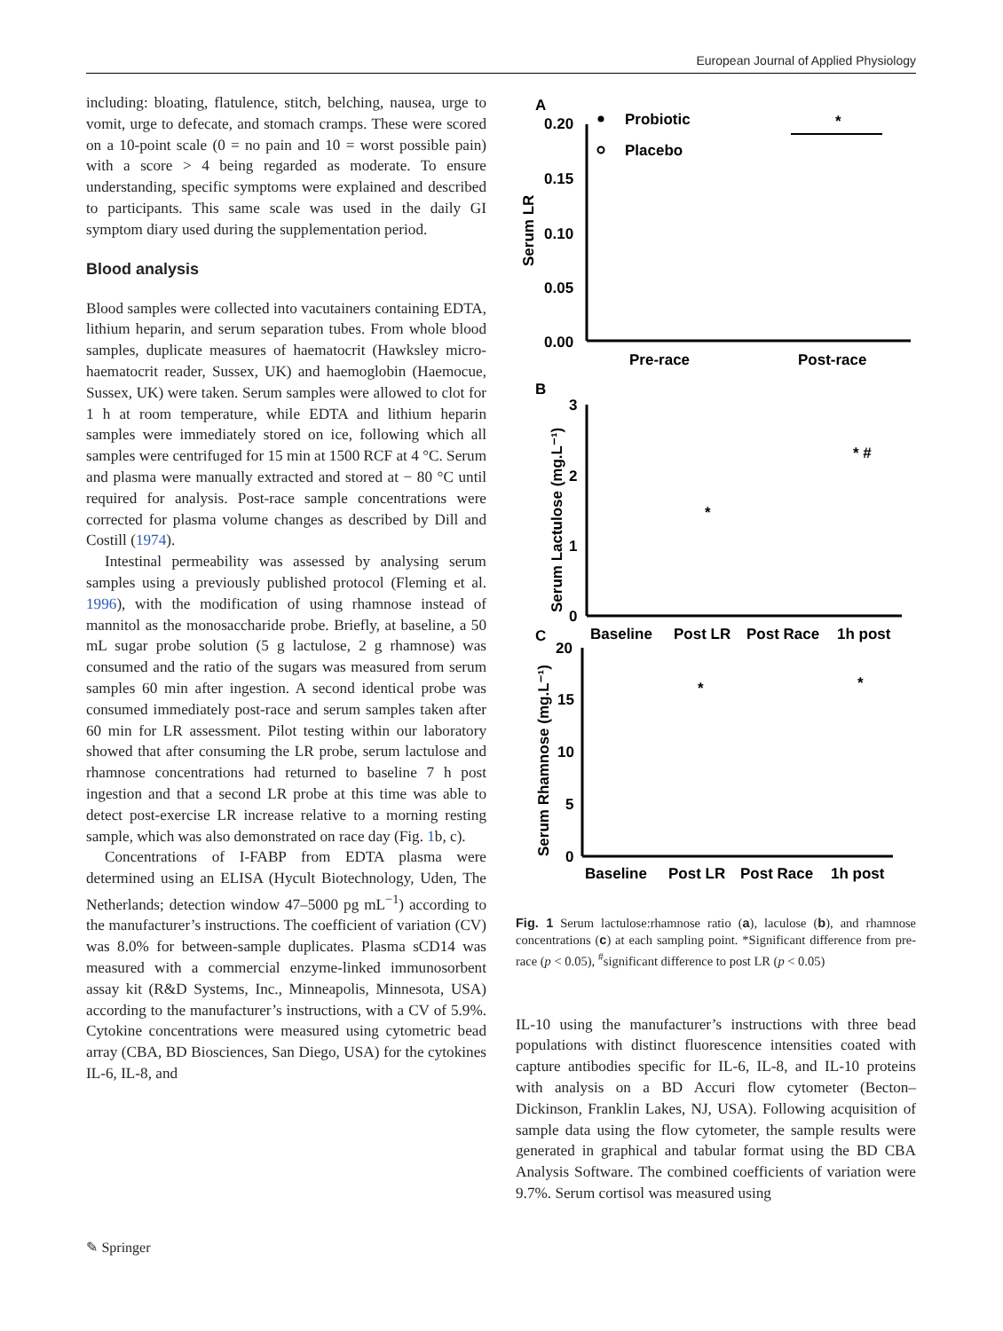European Journal of Applied Physiology
including: bloating, flatulence, stitch, belching, nausea, urge to vomit, urge to defecate, and stomach cramps. These were scored on a 10-point scale (0 = no pain and 10 = worst possible pain) with a score > 4 being regarded as moderate. To ensure understanding, specific symptoms were explained and described to participants. This same scale was used in the daily GI symptom diary used during the supplementation period.
Blood analysis
Blood samples were collected into vacutainers containing EDTA, lithium heparin, and serum separation tubes. From whole blood samples, duplicate measures of haematocrit (Hawksley micro-haematocrit reader, Sussex, UK) and haemoglobin (Haemocue, Sussex, UK) were taken. Serum samples were allowed to clot for 1 h at room temperature, while EDTA and lithium heparin samples were immediately stored on ice, following which all samples were centrifuged for 15 min at 1500 RCF at 4 °C. Serum and plasma were manually extracted and stored at − 80 °C until required for analysis. Post-race sample concentrations were corrected for plasma volume changes as described by Dill and Costill (1974).
Intestinal permeability was assessed by analysing serum samples using a previously published protocol (Fleming et al. 1996), with the modification of using rhamnose instead of mannitol as the monosaccharide probe. Briefly, at baseline, a 50 mL sugar probe solution (5 g lactulose, 2 g rhamnose) was consumed and the ratio of the sugars was measured from serum samples 60 min after ingestion. A second identical probe was consumed immediately post-race and serum samples taken after 60 min for LR assessment. Pilot testing within our laboratory showed that after consuming the LR probe, serum lactulose and rhamnose concentrations had returned to baseline 7 h post ingestion and that a second LR probe at this time was able to detect post-exercise LR increase relative to a morning resting sample, which was also demonstrated on race day (Fig. 1b, c).
Concentrations of I-FABP from EDTA plasma were determined using an ELISA (Hycult Biotechnology, Uden, The Netherlands; detection window 47–5000 pg mL<sup>−1</sup>) according to the manufacturer’s instructions. The coefficient of variation (CV) was 8.0% for between-sample duplicates. Plasma sCD14 was measured with a commercial enzyme-linked immunosorbent assay kit (R&D Systems, Inc., Minneapolis, Minnesota, USA) according to the manufacturer’s instructions, with a CV of 5.9%. Cytokine concentrations were measured using cytometric bead array (CBA, BD Biosciences, San Diego, USA) for the cytokines IL-6, IL-8, and
A
Serum LR
0.20
0.15
0.10
0.05
0.00
Probiotic
Placebo
Pre-race
Post-race
*
B
Serum Lactulose (mg.L⁻¹)
3
2
1
0
Baseline
Post LR
Post Race
1h post
*
* #
C
Serum Rhamnose (mg.L⁻¹)
20
15
10
5
0
Baseline
Post LR
Post Race
1h post
*
*
Fig. 1 Serum lactulose:rhamnose ratio (a), laculose (b), and rhamnose concentrations (c) at each sampling point. *Significant difference from pre-race (p < 0.05), <sup>#</sup>significant difference to post LR (p < 0.05)
IL-10 using the manufacturer’s instructions with three bead populations with distinct fluorescence intensities coated with capture antibodies specific for IL-6, IL-8, and IL-10 proteins with analysis on a BD Accuri flow cytometer (Becton–Dickinson, Franklin Lakes, NJ, USA). Following acquisition of sample data using the flow cytometer, the sample results were generated in graphical and tabular format using the BD CBA Analysis Software. The combined coefficients of variation were 9.7%. Serum cortisol was measured using
✎ Springer